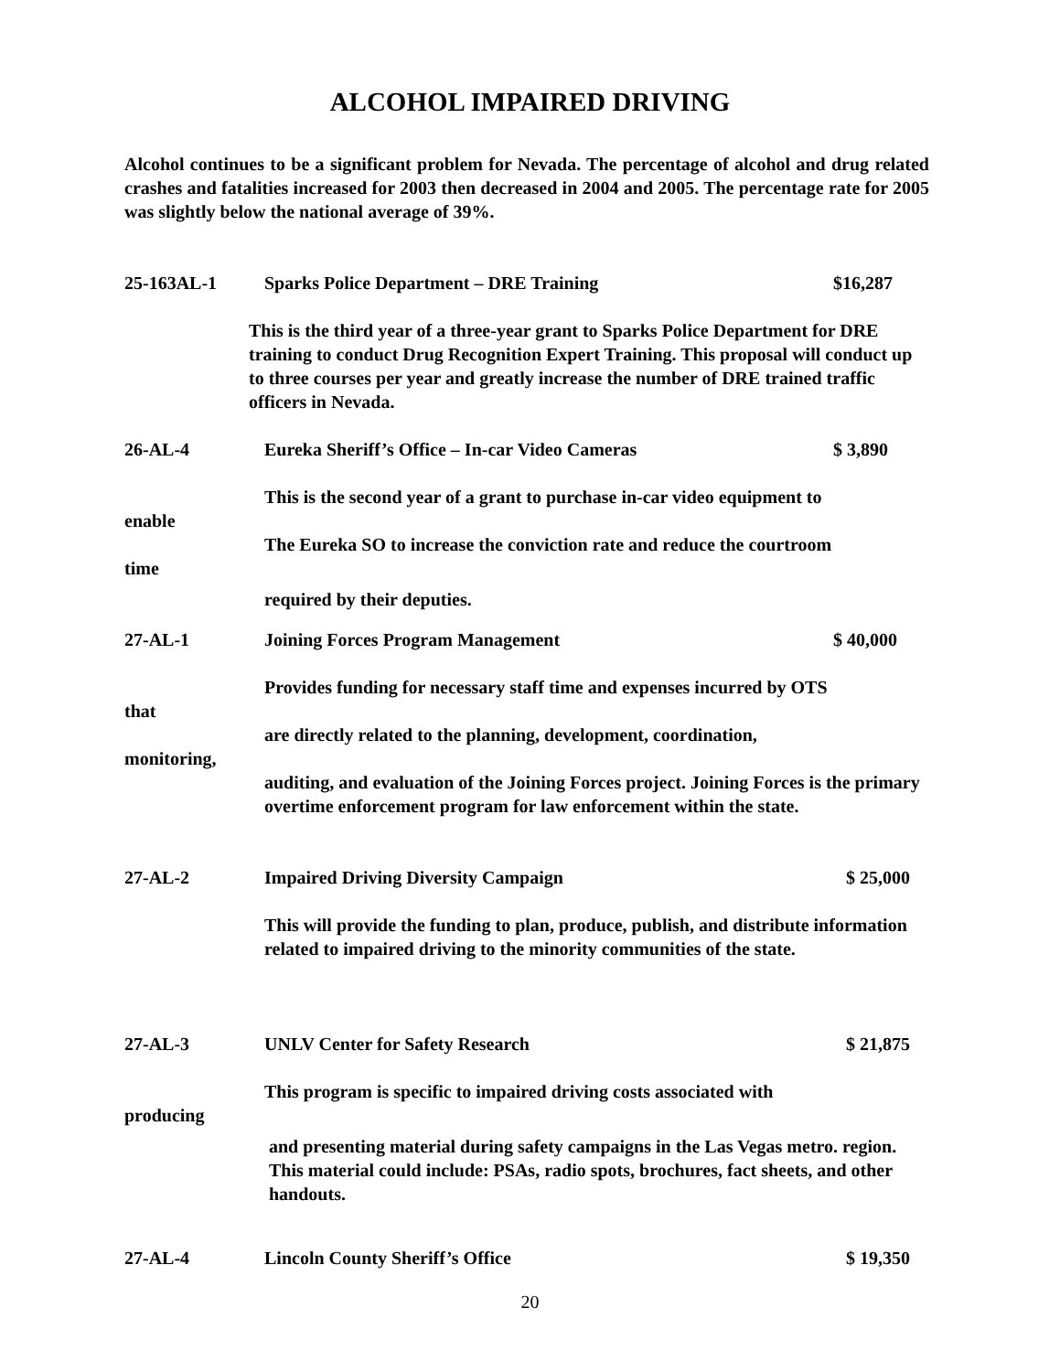ALCOHOL IMPAIRED DRIVING
Alcohol continues to be a significant problem for Nevada. The percentage of alcohol and drug related crashes and fatalities increased for 2003 then decreased in 2004 and 2005. The percentage rate for 2005 was slightly below the national average of 39%.
25-163AL-1 Sparks Police Department – DRE Training $16,287
This is the third year of a three-year grant to Sparks Police Department for DRE training to conduct Drug Recognition Expert Training. This proposal will conduct up to three courses per year and greatly increase the number of DRE trained traffic officers in Nevada.
26-AL-4 Eureka Sheriff’s Office – In-car Video Cameras $ 3,890
This is the second year of a grant to purchase in-car video equipment to
enable
The Eureka SO to increase the conviction rate and reduce the courtroom
time
required by their deputies.
27-AL-1 Joining Forces Program Management $ 40,000
Provides funding for necessary staff time and expenses incurred by OTS
that
are directly related to the planning, development, coordination,
monitoring,
auditing, and evaluation of the Joining Forces project. Joining Forces is the primary overtime enforcement program for law enforcement within the state.
27-AL-2 Impaired Driving Diversity Campaign $ 25,000
This will provide the funding to plan, produce, publish, and distribute information related to impaired driving to the minority communities of the state.
27-AL-3 UNLV Center for Safety Research $ 21,875
This program is specific to impaired driving costs associated with
producing
and presenting material during safety campaigns in the Las Vegas metro. region. This material could include: PSAs, radio spots, brochures, fact sheets, and other handouts.
27-AL-4 Lincoln County Sheriff’s Office $ 19,350
20